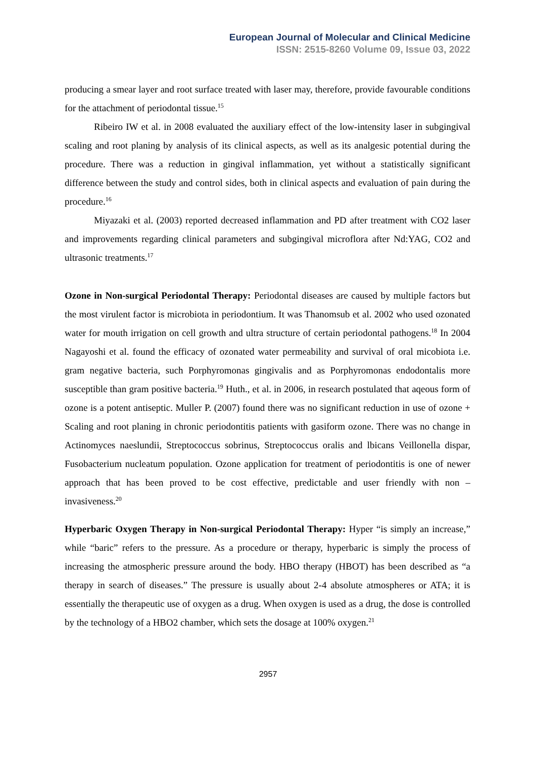European Journal of Molecular and Clinical Medicine
ISSN: 2515-8260 Volume 09, Issue 03, 2022
producing a smear layer and root surface treated with laser may, therefore, provide favourable conditions for the attachment of periodontal tissue.<sup>15</sup>
Ribeiro IW et al. in 2008 evaluated the auxiliary effect of the low-intensity laser in subgingival scaling and root planing by analysis of its clinical aspects, as well as its analgesic potential during the procedure. There was a reduction in gingival inflammation, yet without a statistically significant difference between the study and control sides, both in clinical aspects and evaluation of pain during the procedure.<sup>16</sup>
Miyazaki et al. (2003) reported decreased inflammation and PD after treatment with CO2 laser and improvements regarding clinical parameters and subgingival microflora after Nd:YAG, CO2 and ultrasonic treatments.<sup>17</sup>
Ozone in Non-surgical Periodontal Therapy: Periodontal diseases are caused by multiple factors but the most virulent factor is microbiota in periodontium. It was Thanomsub et al. 2002 who used ozonated water for mouth irrigation on cell growth and ultra structure of certain periodontal pathogens.<sup>18</sup> In 2004 Nagayoshi et al. found the efficacy of ozonated water permeability and survival of oral micobiota i.e. gram negative bacteria, such Porphyromonas gingivalis and as Porphyromonas endodontalis more susceptible than gram positive bacteria.<sup>19</sup> Huth., et al. in 2006, in research postulated that aqeous form of ozone is a potent antiseptic. Muller P. (2007) found there was no significant reduction in use of ozone + Scaling and root planing in chronic periodontitis patients with gasiform ozone. There was no change in Actinomyces naeslundii, Streptococcus sobrinus, Streptococcus oralis and lbicans Veillonella dispar, Fusobacterium nucleatum population. Ozone application for treatment of periodontitis is one of newer approach that has been proved to be cost effective, predictable and user friendly with non – invasiveness.<sup>20</sup>
Hyperbaric Oxygen Therapy in Non-surgical Periodontal Therapy: Hyper “is simply an increase,” while “baric” refers to the pressure. As a procedure or therapy, hyperbaric is simply the process of increasing the atmospheric pressure around the body. HBO therapy (HBOT) has been described as “a therapy in search of diseases.” The pressure is usually about 2-4 absolute atmospheres or ATA; it is essentially the therapeutic use of oxygen as a drug. When oxygen is used as a drug, the dose is controlled by the technology of a HBO2 chamber, which sets the dosage at 100% oxygen.<sup>21</sup>
2957